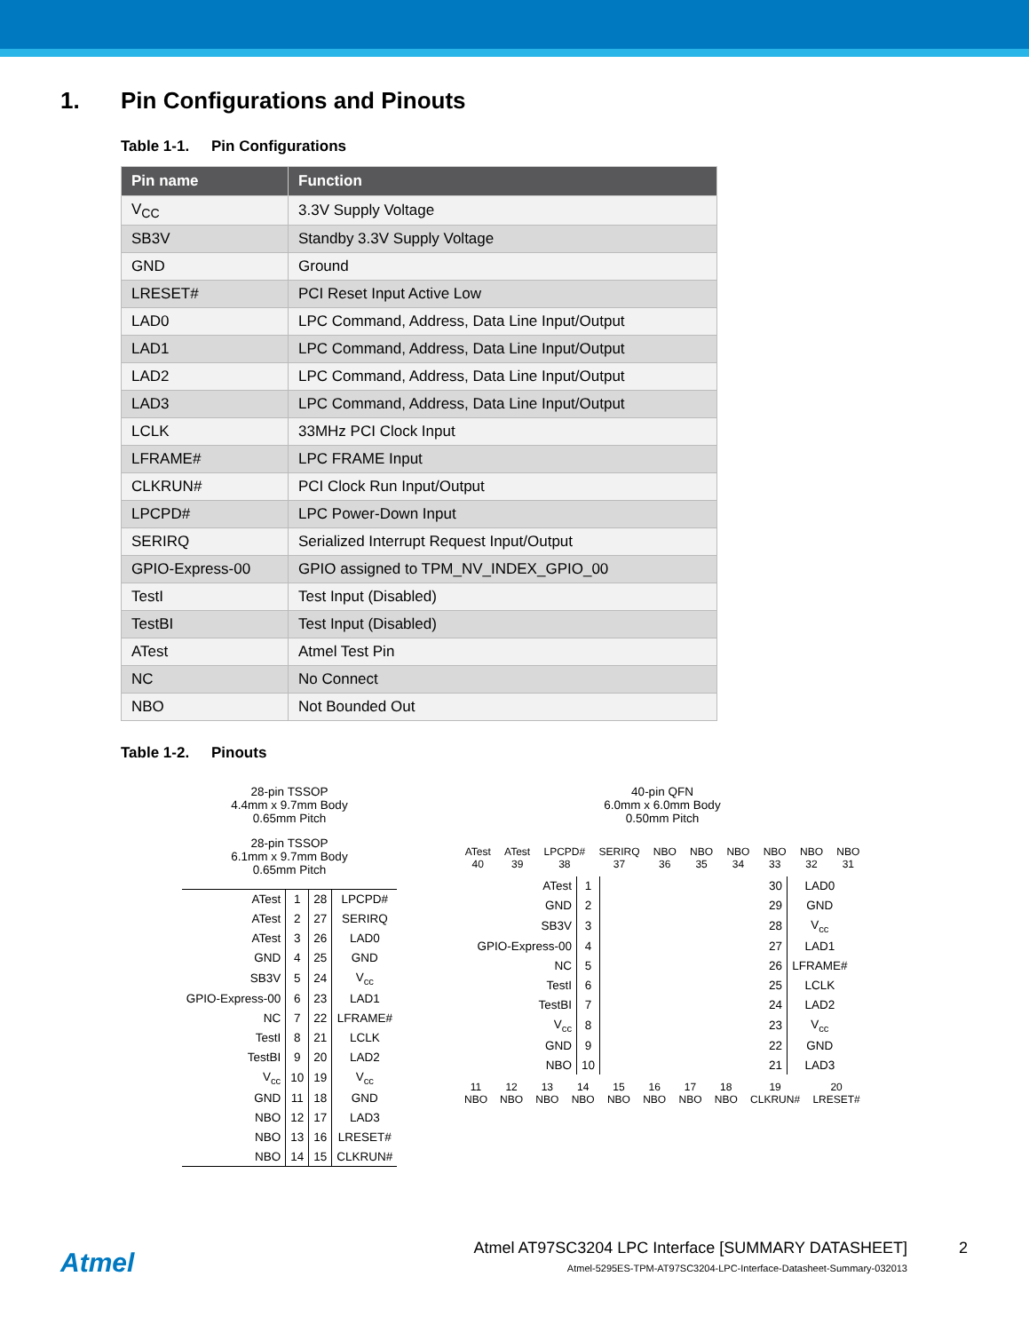1. Pin Configurations and Pinouts
Table 1-1. Pin Configurations
| Pin name | Function |
| --- | --- |
| V<sub>CC</sub> | 3.3V Supply Voltage |
| SB3V | Standby 3.3V Supply Voltage |
| GND | Ground |
| LRESET# | PCI Reset Input Active Low |
| LAD0 | LPC Command, Address, Data Line Input/Output |
| LAD1 | LPC Command, Address, Data Line Input/Output |
| LAD2 | LPC Command, Address, Data Line Input/Output |
| LAD3 | LPC Command, Address, Data Line Input/Output |
| LCLK | 33MHz PCI Clock Input |
| LFRAME# | LPC FRAME Input |
| CLKRUN# | PCI Clock Run Input/Output |
| LPCPD# | LPC Power-Down Input |
| SERIRQ | Serialized Interrupt Request Input/Output |
| GPIO-Express-00 | GPIO assigned to TPM_NV_INDEX_GPIO_00 |
| TestI | Test Input (Disabled) |
| TestBI | Test Input (Disabled) |
| ATest | Atmel Test Pin |
| NC | No Connect |
| NBO | Not Bounded Out |
Table 1-2. Pinouts
28-pin TSSOP
4.4mm x 9.7mm Body
0.65mm Pitch
28-pin TSSOP
6.1mm x 9.7mm Body
0.65mm Pitch
| ATest | 1 | 28 | LPCPD# |
| ATest | 2 | 27 | SERIRQ |
| ATest | 3 | 26 | LAD0 |
| GND | 4 | 25 | GND |
| SB3V | 5 | 24 | V<sub>cc</sub> |
| GPIO-Express-00 | 6 | 23 | LAD1 |
| NC | 7 | 22 | LFRAME# |
| TestI | 8 | 21 | LCLK |
| TestBI | 9 | 20 | LAD2 |
| V<sub>cc</sub> | 10 | 19 | V<sub>cc</sub> |
| GND | 11 | 18 | GND |
| NBO | 12 | 17 | LAD3 |
| NBO | 13 | 16 | LRESET# |
| NBO | 14 | 15 | CLKRUN# |
40-pin QFN
6.0mm x 6.0mm Body
0.50mm Pitch
| ATest 40 | ATest 39 | LPCPD# 38 | SERIRQ 37 | NBO 36 | NBO 35 | NBO 34 | NBO 33 | NBO 32 | NBO 31 |
| ATest | 1 | 30 | LAD0 |
| GND | 2 | 29 | GND |
| SB3V | 3 | 28 | V<sub>cc</sub> |
| GPIO-Express-00 | 4 | 27 | LAD1 |
| NC | 5 | 26 | LFRAME# |
| TestI | 6 | 25 | LCLK |
| TestBI | 7 | 24 | LAD2 |
| V<sub>cc</sub> | 8 | 23 | V<sub>cc</sub> |
| GND | 9 | 22 | GND |
| NBO | 10 | 21 | LAD3 |
| 11 NBO | 12 NBO | 13 NBO | 14 NBO | 15 NBO | 16 NBO | 17 NBO | 18 NBO | 19 CLKRUN# | 20 LRESET# |
Atmel
Atmel AT97SC3204 LPC Interface [SUMMARY DATASHEET]
Atmel-5295ES-TPM-AT97SC3204-LPC-Interface-Datasheet-Summary-032013
2